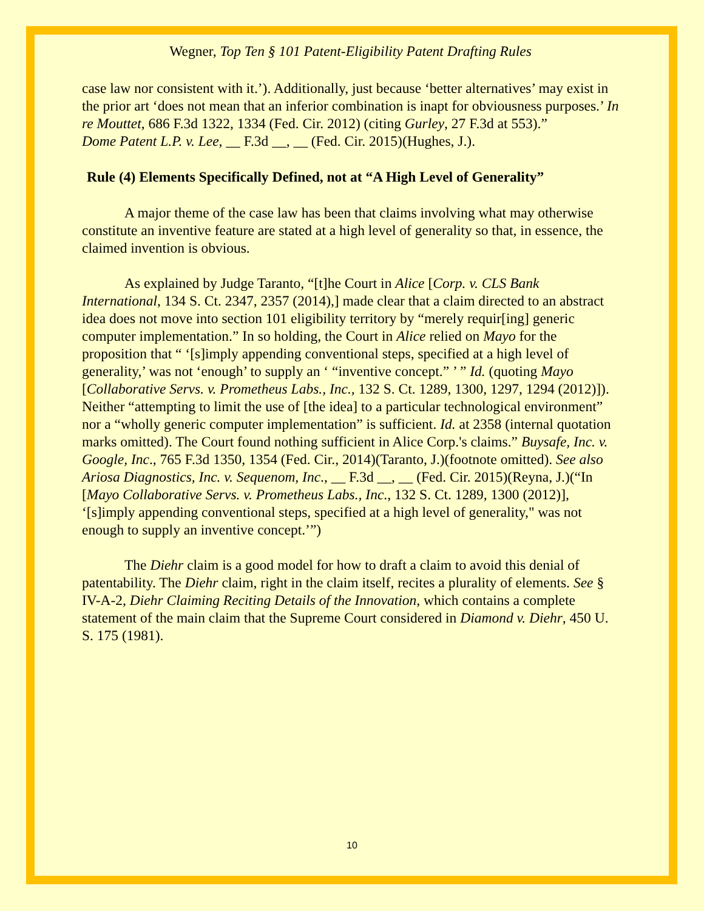Wegner, Top Ten § 101 Patent-Eligibility Patent Drafting Rules
case law nor consistent with it.’). Additionally, just because ‘better alternatives’ may exist in the prior art ‘does not mean that an inferior combination is inapt for obviousness purposes.’ In re Mouttet, 686 F.3d 1322, 1334 (Fed. Cir. 2012) (citing Gurley, 27 F.3d at 553).”
Dome Patent L.P. v. Lee, __ F.3d __, __ (Fed. Cir. 2015)(Hughes, J.).
Rule (4) Elements Specifically Defined, not at “A High Level of Generality”
A major theme of the case law has been that claims involving what may otherwise constitute an inventive feature are stated at a high level of generality so that, in essence, the claimed invention is obvious.
As explained by Judge Taranto, “[t]he Court in Alice [Corp. v. CLS Bank International, 134 S. Ct. 2347, 2357 (2014),] made clear that a claim directed to an abstract idea does not move into section 101 eligibility territory by “merely requir[ing] generic computer implementation.” In so holding, the Court in Alice relied on Mayo for the proposition that “ ‘[s]imply appending conventional steps, specified at a high level of generality,’ was not ‘enough’ to supply an ‘ “inventive concept.” ’ ” Id. (quoting Mayo [Collaborative Servs. v. Prometheus Labs., Inc., 132 S. Ct. 1289, 1300, 1297, 1294 (2012)]). Neither “attempting to limit the use of [the idea] to a particular technological environment” nor a “wholly generic computer implementation” is sufficient. Id. at 2358 (internal quotation marks omitted). The Court found nothing sufficient in Alice Corp.'s claims.” Buysafe, Inc. v. Google, Inc., 765 F.3d 1350, 1354 (Fed. Cir., 2014)(Taranto, J.)(footnote omitted). See also Ariosa Diagnostics, Inc. v. Sequenom, Inc., __ F.3d __, __ (Fed. Cir. 2015)(Reyna, J.)(“In [Mayo Collaborative Servs. v. Prometheus Labs., Inc., 132 S. Ct. 1289, 1300 (2012)], ‘[s]imply appending conventional steps, specified at a high level of generality," was not enough to supply an inventive concept.’”)
The Diehr claim is a good model for how to draft a claim to avoid this denial of patentability. The Diehr claim, right in the claim itself, recites a plurality of elements. See § IV-A-2, Diehr Claiming Reciting Details of the Innovation, which contains a complete statement of the main claim that the Supreme Court considered in Diamond v. Diehr, 450 U. S. 175 (1981).
10